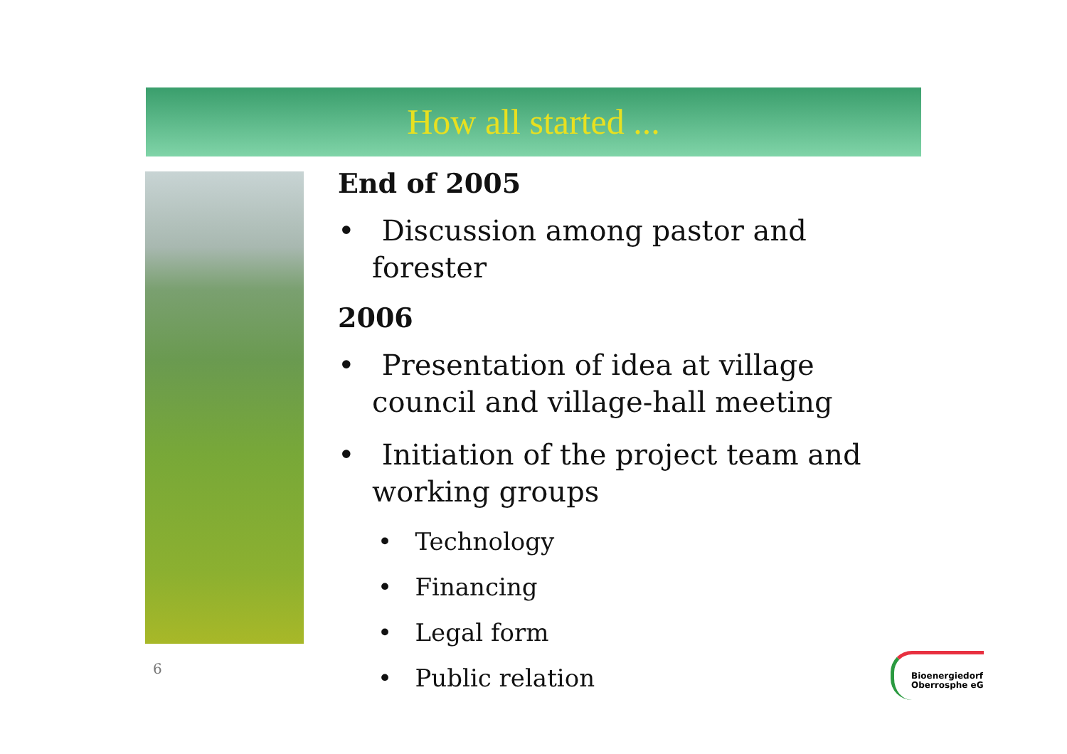How all started ...
End of 2005
• Discussion among pastor and forester
2006
• Presentation of idea at village council and village-hall meeting
• Initiation of the project team and working groups
• Technology
• Financing
• Legal form
• Public relation
6
Bioenergiedorf
Oberrosphe eG